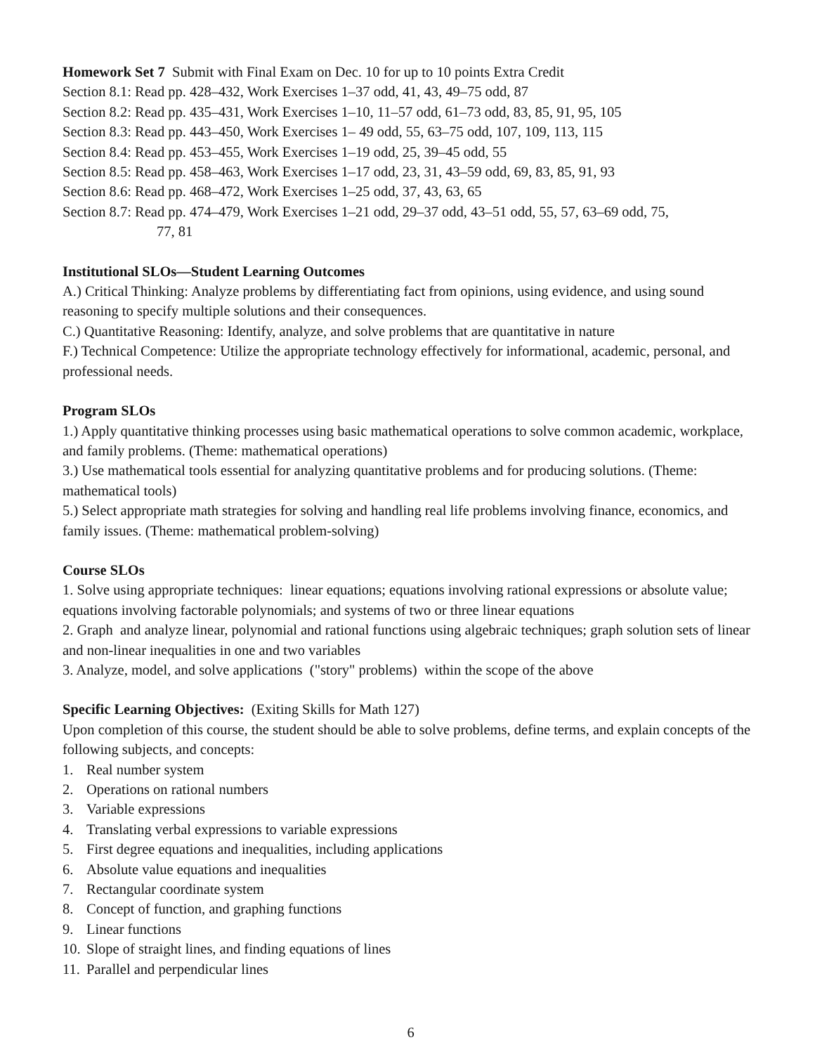Homework Set 7 Submit with Final Exam on Dec. 10 for up to 10 points Extra Credit
Section 8.1: Read pp. 428–432, Work Exercises 1–37 odd, 41, 43, 49–75 odd, 87
Section 8.2: Read pp. 435–431, Work Exercises 1–10, 11–57 odd, 61–73 odd, 83, 85, 91, 95, 105
Section 8.3: Read pp. 443–450, Work Exercises 1– 49 odd, 55, 63–75 odd, 107, 109, 113, 115
Section 8.4: Read pp. 453–455, Work Exercises 1–19 odd, 25, 39–45 odd, 55
Section 8.5: Read pp. 458–463, Work Exercises 1–17 odd, 23, 31, 43–59 odd, 69, 83, 85, 91, 93
Section 8.6: Read pp. 468–472, Work Exercises 1–25 odd, 37, 43, 63, 65
Section 8.7: Read pp. 474–479, Work Exercises 1–21 odd, 29–37 odd, 43–51 odd, 55, 57, 63–69 odd, 75,
77, 81
Institutional SLOs—Student Learning Outcomes
A.) Critical Thinking: Analyze problems by differentiating fact from opinions, using evidence, and using sound reasoning to specify multiple solutions and their consequences.
C.) Quantitative Reasoning: Identify, analyze, and solve problems that are quantitative in nature
F.) Technical Competence: Utilize the appropriate technology effectively for informational, academic, personal, and professional needs.
Program SLOs
1.) Apply quantitative thinking processes using basic mathematical operations to solve common academic, workplace, and family problems. (Theme: mathematical operations)
3.) Use mathematical tools essential for analyzing quantitative problems and for producing solutions. (Theme: mathematical tools)
5.) Select appropriate math strategies for solving and handling real life problems involving finance, economics, and family issues. (Theme: mathematical problem-solving)
Course SLOs
1. Solve using appropriate techniques: linear equations; equations involving rational expressions or absolute value; equations involving factorable polynomials; and systems of two or three linear equations
2. Graph and analyze linear, polynomial and rational functions using algebraic techniques; graph solution sets of linear and non-linear inequalities in one and two variables
3. Analyze, model, and solve applications ("story" problems) within the scope of the above
Specific Learning Objectives: (Exiting Skills for Math 127)
Upon completion of this course, the student should be able to solve problems, define terms, and explain concepts of the following subjects, and concepts:
1. Real number system
2. Operations on rational numbers
3. Variable expressions
4. Translating verbal expressions to variable expressions
5. First degree equations and inequalities, including applications
6. Absolute value equations and inequalities
7. Rectangular coordinate system
8. Concept of function, and graphing functions
9. Linear functions
10. Slope of straight lines, and finding equations of lines
11. Parallel and perpendicular lines
6